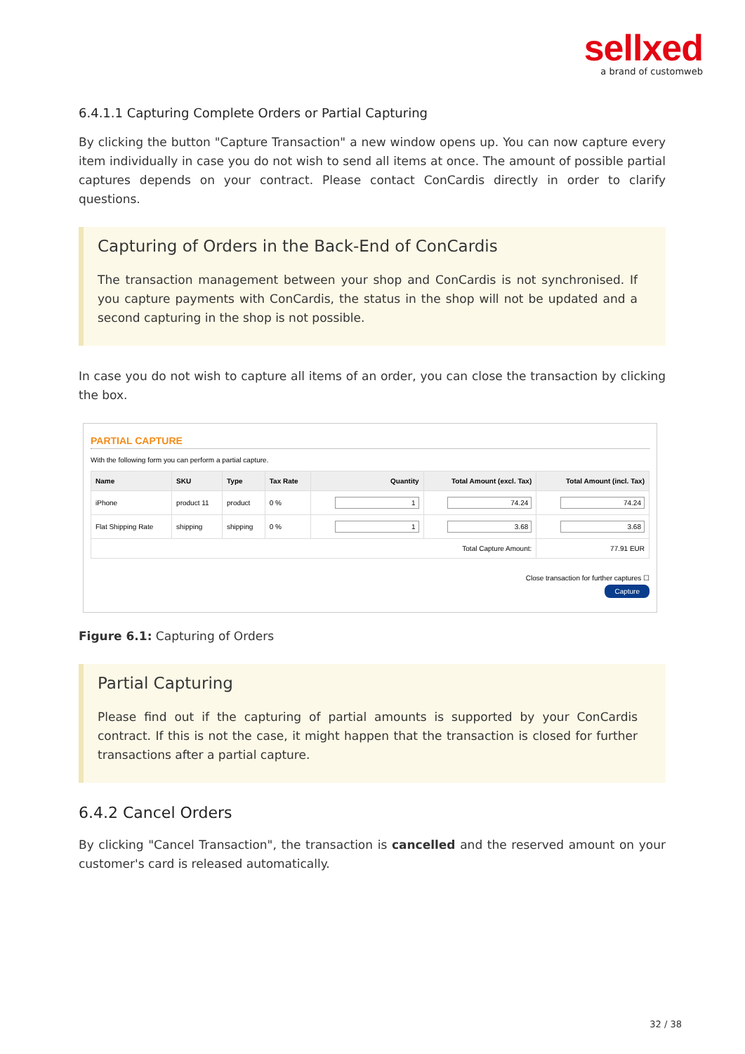sellxed
a brand of customweb
6.4.1.1 Capturing Complete Orders or Partial Capturing
By clicking the button "Capture Transaction" a new window opens up. You can now capture every item individually in case you do not wish to send all items at once. The amount of possible partial captures depends on your contract. Please contact ConCardis directly in order to clarify questions.
Capturing of Orders in the Back-End of ConCardis
The transaction management between your shop and ConCardis is not synchronised. If you capture payments with ConCardis, the status in the shop will not be updated and a second capturing in the shop is not possible.
In case you do not wish to capture all items of an order, you can close the transaction by clicking the box.
PARTIAL CAPTURE
With the following form you can perform a partial capture.
| Name | SKU | Type | Tax Rate | Quantity | Total Amount (excl. Tax) | Total Amount (incl. Tax) |
| --- | --- | --- | --- | --- | --- | --- |
| iPhone | product 11 | product | 0 % | 1 | 74.24 | 74.24 |
| Flat Shipping Rate | shipping | shipping | 0 % | 1 | 3.68 | 3.68 |
| Total Capture Amount: | | | | | | 77.91 EUR |
Close transaction for further captures ☐
Capture
Figure 6.1: Capturing of Orders
Partial Capturing
Please find out if the capturing of partial amounts is supported by your ConCardis contract. If this is not the case, it might happen that the transaction is closed for further transactions after a partial capture.
6.4.2 Cancel Orders
By clicking "Cancel Transaction", the transaction is cancelled and the reserved amount on your customer's card is released automatically.
32 / 38